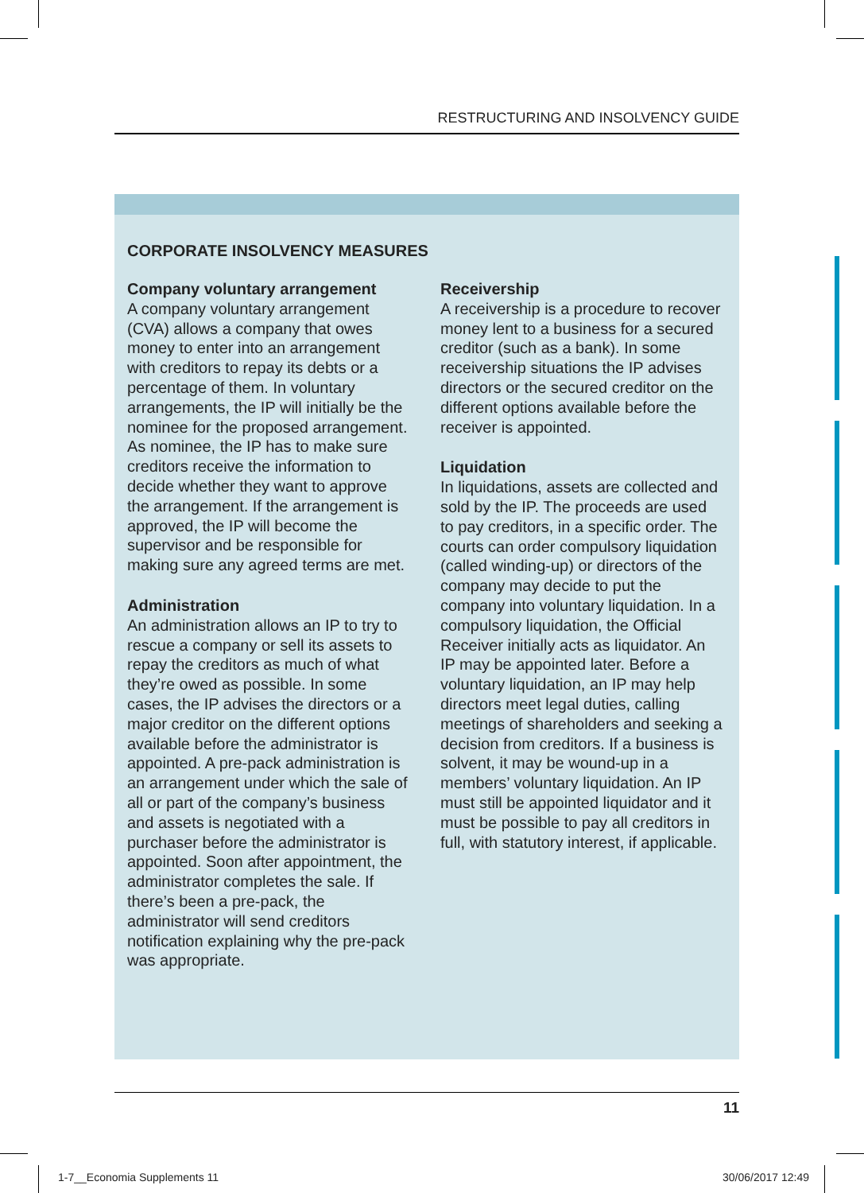RESTRUCTURING AND INSOLVENCY GUIDE
CORPORATE INSOLVENCY MEASURES
Company voluntary arrangement
A company voluntary arrangement (CVA) allows a company that owes money to enter into an arrangement with creditors to repay its debts or a percentage of them. In voluntary arrangements, the IP will initially be the nominee for the proposed arrangement. As nominee, the IP has to make sure creditors receive the information to decide whether they want to approve the arrangement. If the arrangement is approved, the IP will become the supervisor and be responsible for making sure any agreed terms are met.
Administration
An administration allows an IP to try to rescue a company or sell its assets to repay the creditors as much of what they’re owed as possible. In some cases, the IP advises the directors or a major creditor on the different options available before the administrator is appointed. A pre-pack administration is an arrangement under which the sale of all or part of the company’s business and assets is negotiated with a purchaser before the administrator is appointed. Soon after appointment, the administrator completes the sale. If there’s been a pre-pack, the administrator will send creditors notification explaining why the pre-pack was appropriate.
Receivership
A receivership is a procedure to recover money lent to a business for a secured creditor (such as a bank). In some receivership situations the IP advises directors or the secured creditor on the different options available before the receiver is appointed.
Liquidation
In liquidations, assets are collected and sold by the IP. The proceeds are used to pay creditors, in a specific order. The courts can order compulsory liquidation (called winding-up) or directors of the company may decide to put the company into voluntary liquidation. In a compulsory liquidation, the Official Receiver initially acts as liquidator. An IP may be appointed later. Before a voluntary liquidation, an IP may help directors meet legal duties, calling meetings of shareholders and seeking a decision from creditors. If a business is solvent, it may be wound-up in a members’ voluntary liquidation. An IP must still be appointed liquidator and it must be possible to pay all creditors in full, with statutory interest, if applicable.
11
1-7__Economia Supplements 11 30/06/2017 12:49